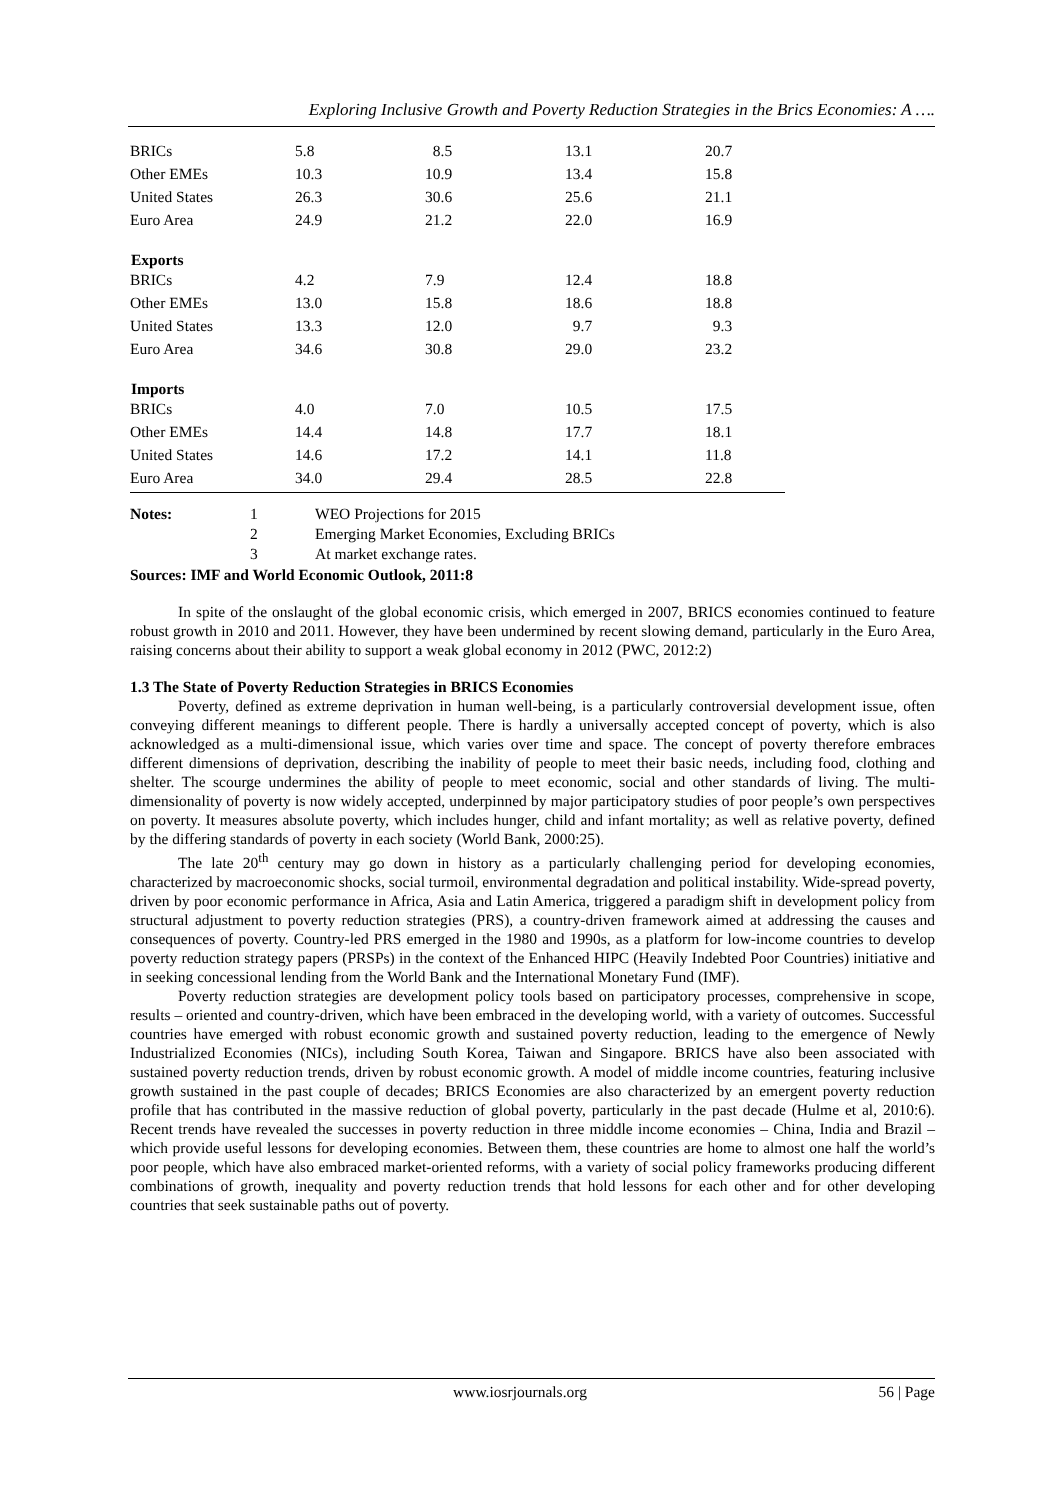Exploring Inclusive Growth and Poverty Reduction Strategies in the Brics Economies: A ….
| BRICs | 5.8 | 8.5 | 13.1 | 20.7 |
| Other EMEs | 10.3 | 10.9 | 13.4 | 15.8 |
| United States | 26.3 | 30.6 | 25.6 | 21.1 |
| Euro Area | 24.9 | 21.2 | 22.0 | 16.9 |
| Exports | | | | |
| BRICs | 4.2 | 7.9 | 12.4 | 18.8 |
| Other EMEs | 13.0 | 15.8 | 18.6 | 18.8 |
| United States | 13.3 | 12.0 | 9.7 | 9.3 |
| Euro Area | 34.6 | 30.8 | 29.0 | 23.2 |
| Imports | | | | |
| BRICs | 4.0 | 7.0 | 10.5 | 17.5 |
| Other EMEs | 14.4 | 14.8 | 17.7 | 18.1 |
| United States | 14.6 | 17.2 | 14.1 | 11.8 |
| Euro Area | 34.0 | 29.4 | 28.5 | 22.8 |
| Notes: | 1 | WEO Projections for 2015 |
| | 2 | Emerging Market Economies, Excluding BRICs |
| | 3 | At market exchange rates. |
Sources: IMF and World Economic Outlook, 2011:8
In spite of the onslaught of the global economic crisis, which emerged in 2007, BRICS economies continued to feature robust growth in 2010 and 2011. However, they have been undermined by recent slowing demand, particularly in the Euro Area, raising concerns about their ability to support a weak global economy in 2012 (PWC, 2012:2)
1.3 The State of Poverty Reduction Strategies in BRICS Economies
Poverty, defined as extreme deprivation in human well-being, is a particularly controversial development issue, often conveying different meanings to different people. There is hardly a universally accepted concept of poverty, which is also acknowledged as a multi-dimensional issue, which varies over time and space. The concept of poverty therefore embraces different dimensions of deprivation, describing the inability of people to meet their basic needs, including food, clothing and shelter. The scourge undermines the ability of people to meet economic, social and other standards of living. The multi-dimensionality of poverty is now widely accepted, underpinned by major participatory studies of poor people’s own perspectives on poverty. It measures absolute poverty, which includes hunger, child and infant mortality; as well as relative poverty, defined by the differing standards of poverty in each society (World Bank, 2000:25).
The late 20<sup>th</sup> century may go down in history as a particularly challenging period for developing economies, characterized by macroeconomic shocks, social turmoil, environmental degradation and political instability. Wide-spread poverty, driven by poor economic performance in Africa, Asia and Latin America, triggered a paradigm shift in development policy from structural adjustment to poverty reduction strategies (PRS), a country-driven framework aimed at addressing the causes and consequences of poverty. Country-led PRS emerged in the 1980 and 1990s, as a platform for low-income countries to develop poverty reduction strategy papers (PRSPs) in the context of the Enhanced HIPC (Heavily Indebted Poor Countries) initiative and in seeking concessional lending from the World Bank and the International Monetary Fund (IMF).
Poverty reduction strategies are development policy tools based on participatory processes, comprehensive in scope, results – oriented and country-driven, which have been embraced in the developing world, with a variety of outcomes. Successful countries have emerged with robust economic growth and sustained poverty reduction, leading to the emergence of Newly Industrialized Economies (NICs), including South Korea, Taiwan and Singapore. BRICS have also been associated with sustained poverty reduction trends, driven by robust economic growth. A model of middle income countries, featuring inclusive growth sustained in the past couple of decades; BRICS Economies are also characterized by an emergent poverty reduction profile that has contributed in the massive reduction of global poverty, particularly in the past decade (Hulme et al, 2010:6). Recent trends have revealed the successes in poverty reduction in three middle income economies – China, India and Brazil – which provide useful lessons for developing economies. Between them, these countries are home to almost one half the world’s poor people, which have also embraced market-oriented reforms, with a variety of social policy frameworks producing different combinations of growth, inequality and poverty reduction trends that hold lessons for each other and for other developing countries that seek sustainable paths out of poverty.
www.iosrjournals.org 56 | Page